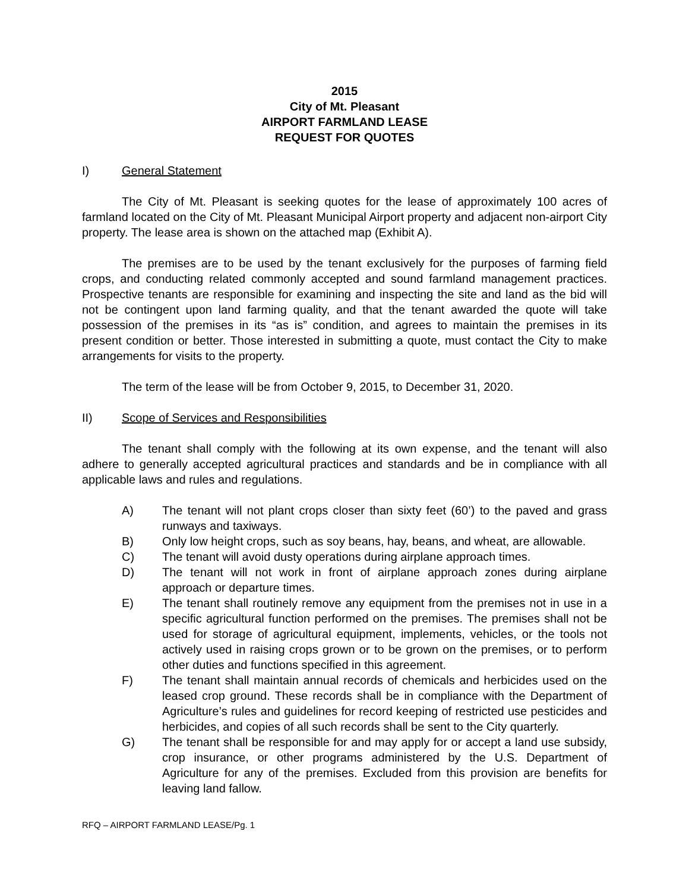2015
City of Mt. Pleasant
AIRPORT FARMLAND LEASE
REQUEST FOR QUOTES
I) General Statement
The City of Mt. Pleasant is seeking quotes for the lease of approximately 100 acres of farmland located on the City of Mt. Pleasant Municipal Airport property and adjacent non-airport City property. The lease area is shown on the attached map (Exhibit A).
The premises are to be used by the tenant exclusively for the purposes of farming field crops, and conducting related commonly accepted and sound farmland management practices. Prospective tenants are responsible for examining and inspecting the site and land as the bid will not be contingent upon land farming quality, and that the tenant awarded the quote will take possession of the premises in its “as is” condition, and agrees to maintain the premises in its present condition or better. Those interested in submitting a quote, must contact the City to make arrangements for visits to the property.
The term of the lease will be from October 9, 2015, to December 31, 2020.
II) Scope of Services and Responsibilities
The tenant shall comply with the following at its own expense, and the tenant will also adhere to generally accepted agricultural practices and standards and be in compliance with all applicable laws and rules and regulations.
A) The tenant will not plant crops closer than sixty feet (60’) to the paved and grass runways and taxiways.
B) Only low height crops, such as soy beans, hay, beans, and wheat, are allowable.
C) The tenant will avoid dusty operations during airplane approach times.
D) The tenant will not work in front of airplane approach zones during airplane approach or departure times.
E) The tenant shall routinely remove any equipment from the premises not in use in a specific agricultural function performed on the premises. The premises shall not be used for storage of agricultural equipment, implements, vehicles, or the tools not actively used in raising crops grown or to be grown on the premises, or to perform other duties and functions specified in this agreement.
F) The tenant shall maintain annual records of chemicals and herbicides used on the leased crop ground. These records shall be in compliance with the Department of Agriculture’s rules and guidelines for record keeping of restricted use pesticides and herbicides, and copies of all such records shall be sent to the City quarterly.
G) The tenant shall be responsible for and may apply for or accept a land use subsidy, crop insurance, or other programs administered by the U.S. Department of Agriculture for any of the premises. Excluded from this provision are benefits for leaving land fallow.
RFQ – AIRPORT FARMLAND LEASE/Pg. 1